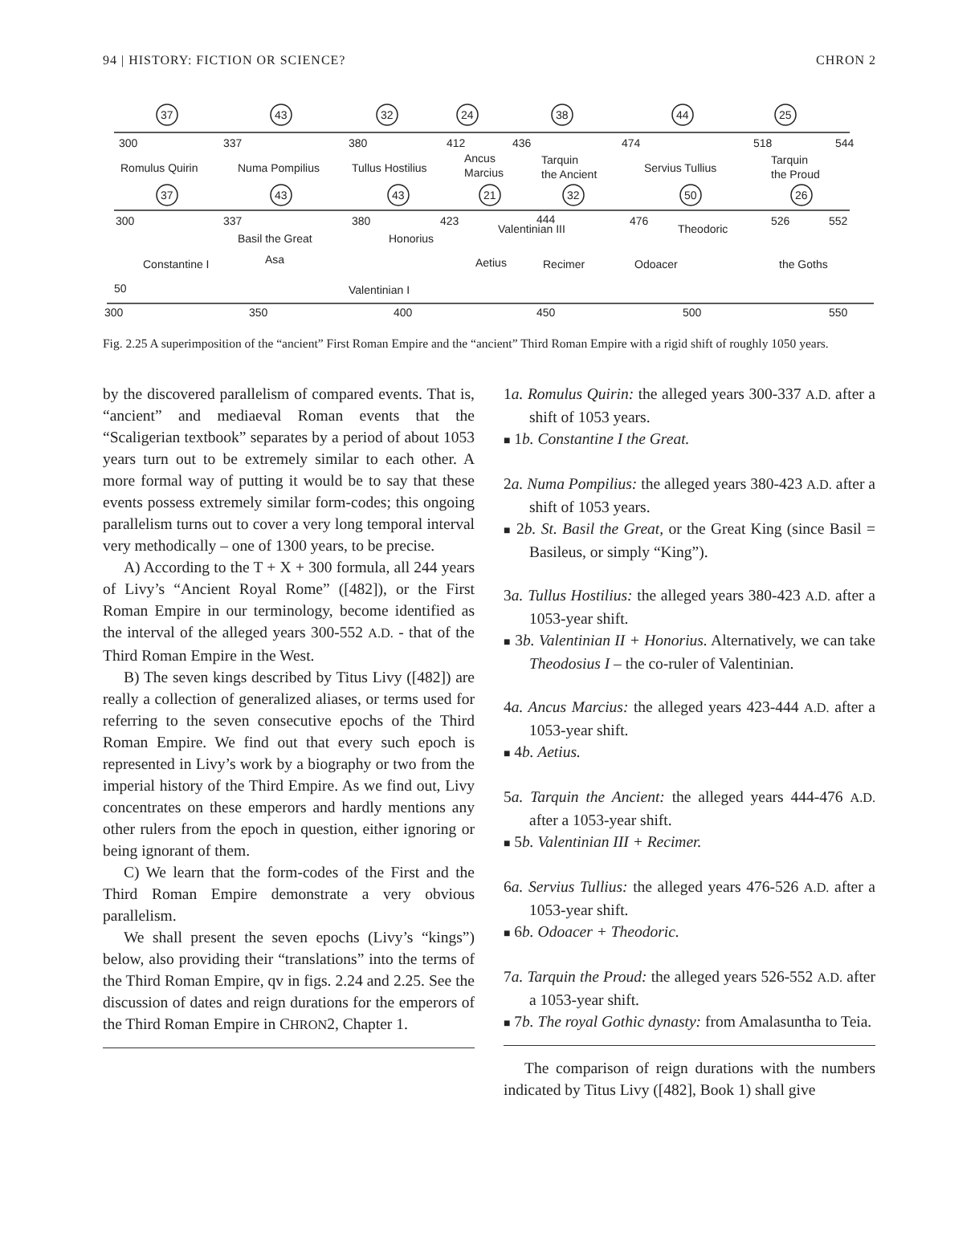94 | HISTORY: FICTION OR SCIENCE? CHRON 2
37
43
32
24
38
44
25
300
337
380
412
436
474
518
544
Romulus Quirin
Numa Pompilius
Tullus Hostilius
Ancus
Marcius
Tarquin
the Ancient
Servius Tullius
Tarquin
the Proud
37
43
43
21
32
50
26
300
337
380
423
444
Valentinian III
476
Theodoric
526
552
Basil the Great
Honorius
Asa
Constantine I
Aetius
Recimer
Odoacer
the Goths
50
Valentinian I
300
350
400
450
500
550
Fig. 2.25 A superimposition of the “ancient” First Roman Empire and the “ancient” Third Roman Empire with a rigid shift of roughly 1050 years.
by the discovered parallelism of compared events. That is, “ancient” and mediaeval Roman events that the “Scaligerian textbook” separates by a period of about 1053 years turn out to be extremely similar to each other. A more formal way of putting it would be to say that these events possess extremely similar form-codes; this ongoing parallelism turns out to cover a very long temporal interval very methodically – one of 1300 years, to be precise.
A) According to the T + X + 300 formula, all 244 years of Livy’s “Ancient Royal Rome” ([482]), or the First Roman Empire in our terminology, become identified as the interval of the alleged years 300-552 A.D. - that of the Third Roman Empire in the West.
B) The seven kings described by Titus Livy ([482]) are really a collection of generalized aliases, or terms used for referring to the seven consecutive epochs of the Third Roman Empire. We find out that every such epoch is represented in Livy’s work by a biography or two from the imperial history of the Third Empire. As we find out, Livy concentrates on these emperors and hardly mentions any other rulers from the epoch in question, either ignoring or being ignorant of them.
C) We learn that the form-codes of the First and the Third Roman Empire demonstrate a very obvious parallelism.
We shall present the seven epochs (Livy’s “kings”) below, also providing their “translations” into the terms of the Third Roman Empire, qv in figs. 2.24 and 2.25. See the discussion of dates and reign durations for the emperors of the Third Roman Empire in CHRON2, Chapter 1.
1a. Romulus Quirin: the alleged years 300-337 A.D. after a shift of 1053 years.
■ 1b. Constantine I the Great.
2a. Numa Pompilius: the alleged years 380-423 A.D. after a shift of 1053 years.
■ 2b. St. Basil the Great, or the Great King (since Basil = Basileus, or simply “King”).
3a. Tullus Hostilius: the alleged years 380-423 A.D. after a 1053-year shift.
■ 3b. Valentinian II + Honorius. Alternatively, we can take Theodosius I – the co-ruler of Valentinian.
4a. Ancus Marcius: the alleged years 423-444 A.D. after a 1053-year shift.
■ 4b. Aetius.
5a. Tarquin the Ancient: the alleged years 444-476 A.D. after a 1053-year shift.
■ 5b. Valentinian III + Recimer.
6a. Servius Tullius: the alleged years 476-526 A.D. after a 1053-year shift.
■ 6b. Odoacer + Theodoric.
7a. Tarquin the Proud: the alleged years 526-552 A.D. after a 1053-year shift.
■ 7b. The royal Gothic dynasty: from Amalasuntha to Teia.
The comparison of reign durations with the numbers indicated by Titus Livy ([482], Book 1) shall give